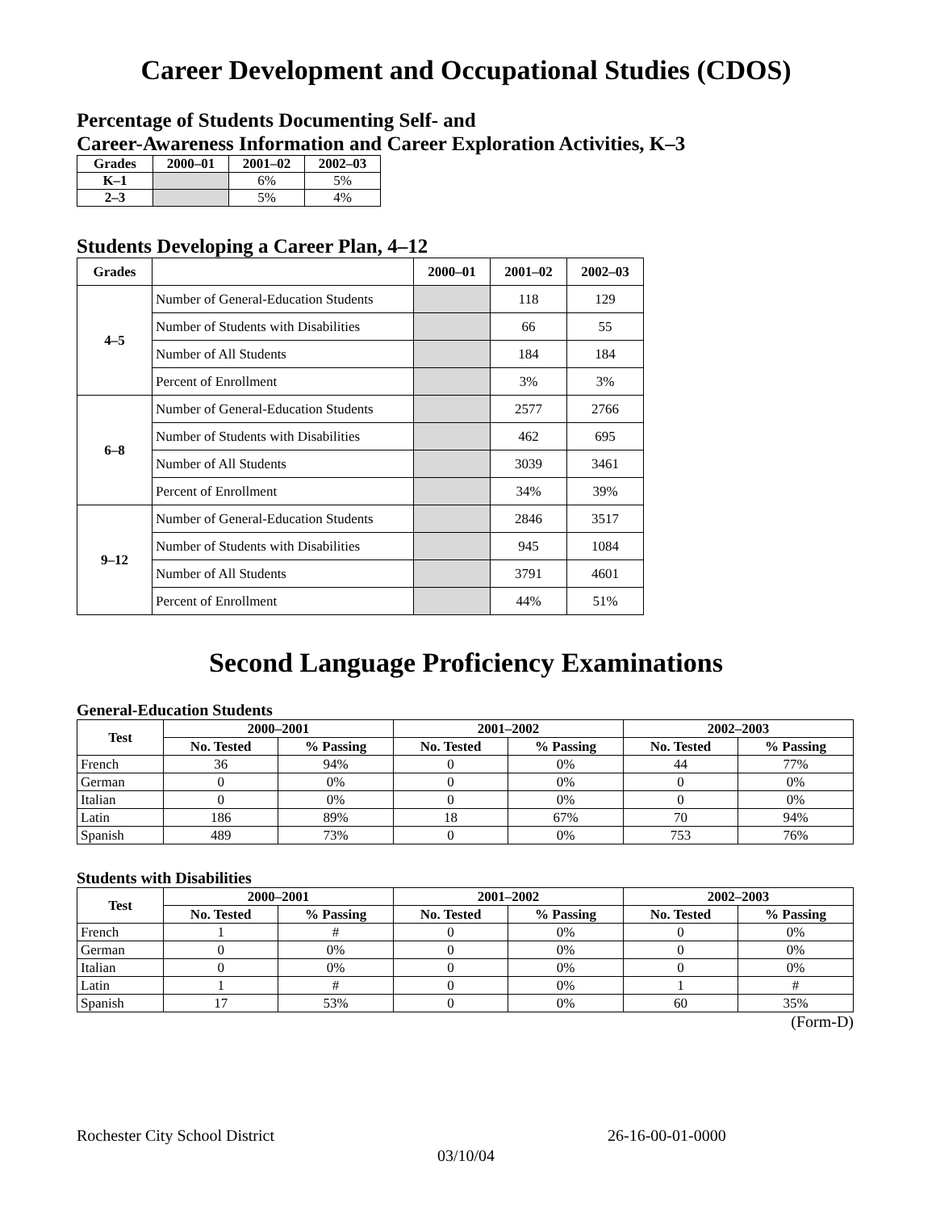Career Development and Occupational Studies (CDOS)
Percentage of Students Documenting Self- and
Career-Awareness Information and Career Exploration Activities, K–3
| Grades | 2000–01 | 2001–02 | 2002–03 |
| --- | --- | --- | --- |
| K–1 | | 6% | 5% |
| 2–3 | | 5% | 4% |
Students Developing a Career Plan, 4–12
| Grades | | 2000–01 | 2001–02 | 2002–03 |
| --- | --- | --- | --- | --- |
| 4–5 | Number of General-Education Students | | 118 | 129 |
| | Number of Students with Disabilities | | 66 | 55 |
| | Number of All Students | | 184 | 184 |
| | Percent of Enrollment | | 3% | 3% |
| 6–8 | Number of General-Education Students | | 2577 | 2766 |
| | Number of Students with Disabilities | | 462 | 695 |
| | Number of All Students | | 3039 | 3461 |
| | Percent of Enrollment | | 34% | 39% |
| 9–12 | Number of General-Education Students | | 2846 | 3517 |
| | Number of Students with Disabilities | | 945 | 1084 |
| | Number of All Students | | 3791 | 4601 |
| | Percent of Enrollment | | 44% | 51% |
Second Language Proficiency Examinations
General-Education Students
| Test | 2000–2001 | | 2001–2002 | | 2002–2003 | |
| --- | --- | --- | --- | --- | --- | --- |
| | No. Tested | % Passing | No. Tested | % Passing | No. Tested | % Passing |
| French | 36 | 94% | 0 | 0% | 44 | 77% |
| German | 0 | 0% | 0 | 0% | 0 | 0% |
| Italian | 0 | 0% | 0 | 0% | 0 | 0% |
| Latin | 186 | 89% | 18 | 67% | 70 | 94% |
| Spanish | 489 | 73% | 0 | 0% | 753 | 76% |
Students with Disabilities
| Test | 2000–2001 | | 2001–2002 | | 2002–2003 | |
| --- | --- | --- | --- | --- | --- | --- |
| | No. Tested | % Passing | No. Tested | % Passing | No. Tested | % Passing |
| French | 1 | # | 0 | 0% | 0 | 0% |
| German | 0 | 0% | 0 | 0% | 0 | 0% |
| Italian | 0 | 0% | 0 | 0% | 0 | 0% |
| Latin | 1 | # | 0 | 0% | 1 | # |
| Spanish | 17 | 53% | 0 | 0% | 60 | 35% |
(Form-D)
Rochester City School District 26-16-00-01-0000
03/10/04